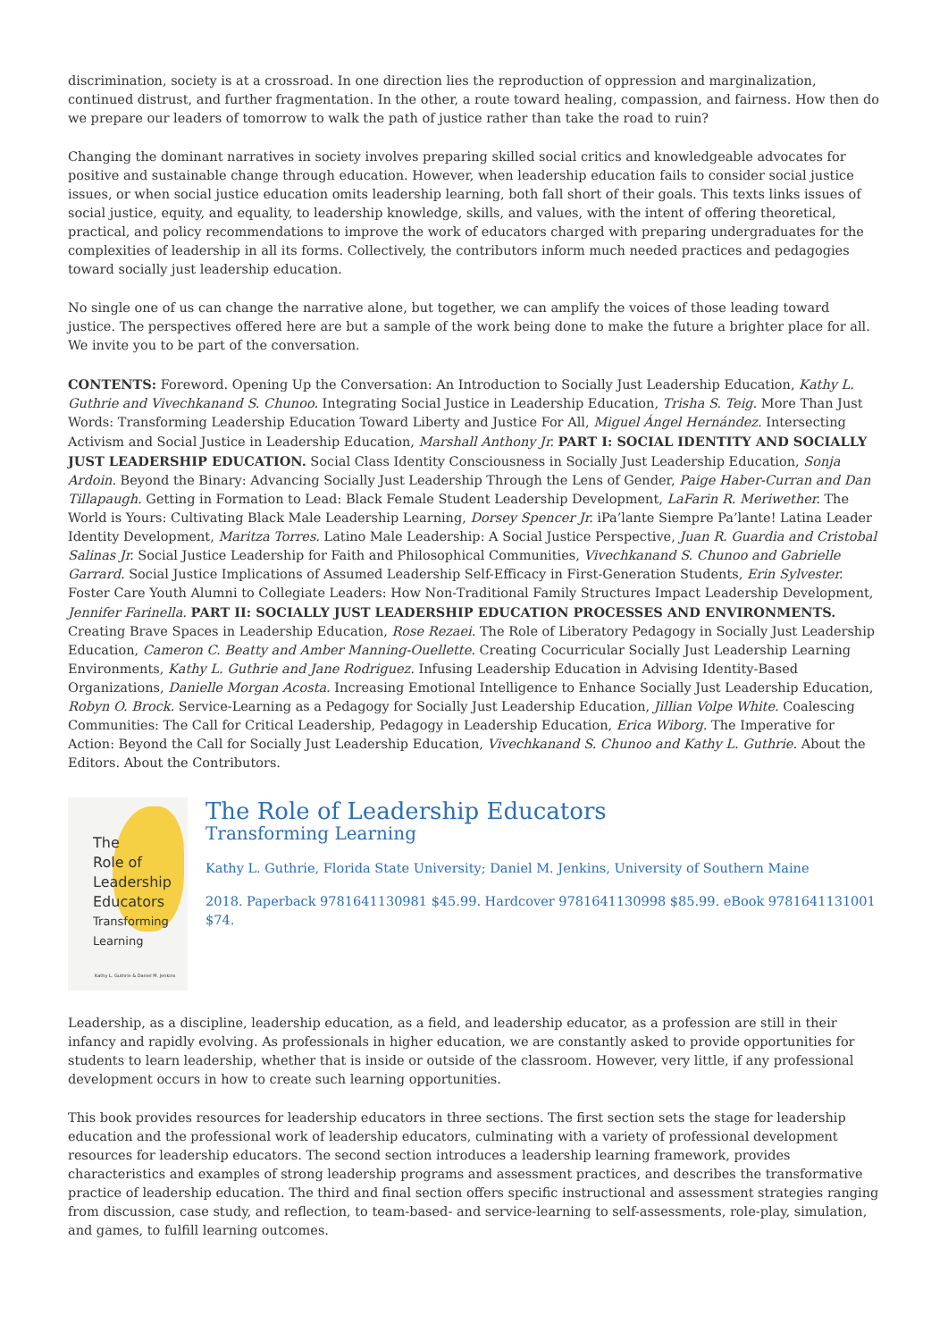discrimination, society is at a crossroad. In one direction lies the reproduction of oppression and marginalization, continued distrust, and further fragmentation. In the other, a route toward healing, compassion, and fairness. How then do we prepare our leaders of tomorrow to walk the path of justice rather than take the road to ruin?
Changing the dominant narratives in society involves preparing skilled social critics and knowledgeable advocates for positive and sustainable change through education. However, when leadership education fails to consider social justice issues, or when social justice education omits leadership learning, both fall short of their goals. This texts links issues of social justice, equity, and equality, to leadership knowledge, skills, and values, with the intent of offering theoretical, practical, and policy recommendations to improve the work of educators charged with preparing undergraduates for the complexities of leadership in all its forms. Collectively, the contributors inform much needed practices and pedagogies toward socially just leadership education.
No single one of us can change the narrative alone, but together, we can amplify the voices of those leading toward justice. The perspectives offered here are but a sample of the work being done to make the future a brighter place for all. We invite you to be part of the conversation.
CONTENTS: Foreword. Opening Up the Conversation: An Introduction to Socially Just Leadership Education, Kathy L. Guthrie and Vivechkanand S. Chunoo. Integrating Social Justice in Leadership Education, Trisha S. Teig. More Than Just Words: Transforming Leadership Education Toward Liberty and Justice For All, Miguel Ángel Hernández. Intersecting Activism and Social Justice in Leadership Education, Marshall Anthony Jr. PART I: SOCIAL IDENTITY AND SOCIALLY JUST LEADERSHIP EDUCATION. Social Class Identity Consciousness in Socially Just Leadership Education, Sonja Ardoin. Beyond the Binary: Advancing Socially Just Leadership Through the Lens of Gender, Paige Haber-Curran and Dan Tillapaugh. Getting in Formation to Lead: Black Female Student Leadership Development, LaFarin R. Meriwether. The World is Yours: Cultivating Black Male Leadership Learning, Dorsey Spencer Jr. iPa’lante Siempre Pa’lante! Latina Leader Identity Development, Maritza Torres. Latino Male Leadership: A Social Justice Perspective, Juan R. Guardia and Cristobal Salinas Jr. Social Justice Leadership for Faith and Philosophical Communities, Vivechkanand S. Chunoo and Gabrielle Garrard. Social Justice Implications of Assumed Leadership Self-Efficacy in First-Generation Students, Erin Sylvester. Foster Care Youth Alumni to Collegiate Leaders: How Non-Traditional Family Structures Impact Leadership Development, Jennifer Farinella. PART II: SOCIALLY JUST LEADERSHIP EDUCATION PROCESSES AND ENVIRONMENTS. Creating Brave Spaces in Leadership Education, Rose Rezaei. The Role of Liberatory Pedagogy in Socially Just Leadership Education, Cameron C. Beatty and Amber Manning-Ouellette. Creating Cocurricular Socially Just Leadership Learning Environments, Kathy L. Guthrie and Jane Rodriguez. Infusing Leadership Education in Advising Identity-Based Organizations, Danielle Morgan Acosta. Increasing Emotional Intelligence to Enhance Socially Just Leadership Education, Robyn O. Brock. Service-Learning as a Pedagogy for Socially Just Leadership Education, Jillian Volpe White. Coalescing Communities: The Call for Critical Leadership, Pedagogy in Leadership Education, Erica Wiborg. The Imperative for Action: Beyond the Call for Socially Just Leadership Education, Vivechkanand S. Chunoo and Kathy L. Guthrie. About the Editors. About the Contributors.
The
Role of
Leadership
Educators
Transforming
Learning
Kathy L. Guthrie & Daniel M. Jenkins
The Role of Leadership Educators
Transforming Learning
Kathy L. Guthrie, Florida State University; Daniel M. Jenkins, University of Southern Maine
2018. Paperback 9781641130981 $45.99. Hardcover 9781641130998 $85.99. eBook 9781641131001 $74.
Leadership, as a discipline, leadership education, as a field, and leadership educator, as a profession are still in their infancy and rapidly evolving. As professionals in higher education, we are constantly asked to provide opportunities for students to learn leadership, whether that is inside or outside of the classroom. However, very little, if any professional development occurs in how to create such learning opportunities.
This book provides resources for leadership educators in three sections. The first section sets the stage for leadership education and the professional work of leadership educators, culminating with a variety of professional development resources for leadership educators. The second section introduces a leadership learning framework, provides characteristics and examples of strong leadership programs and assessment practices, and describes the transformative practice of leadership education. The third and final section offers specific instructional and assessment strategies ranging from discussion, case study, and reflection, to team-based- and service-learning to self-assessments, role-play, simulation, and games, to fulfill learning outcomes.